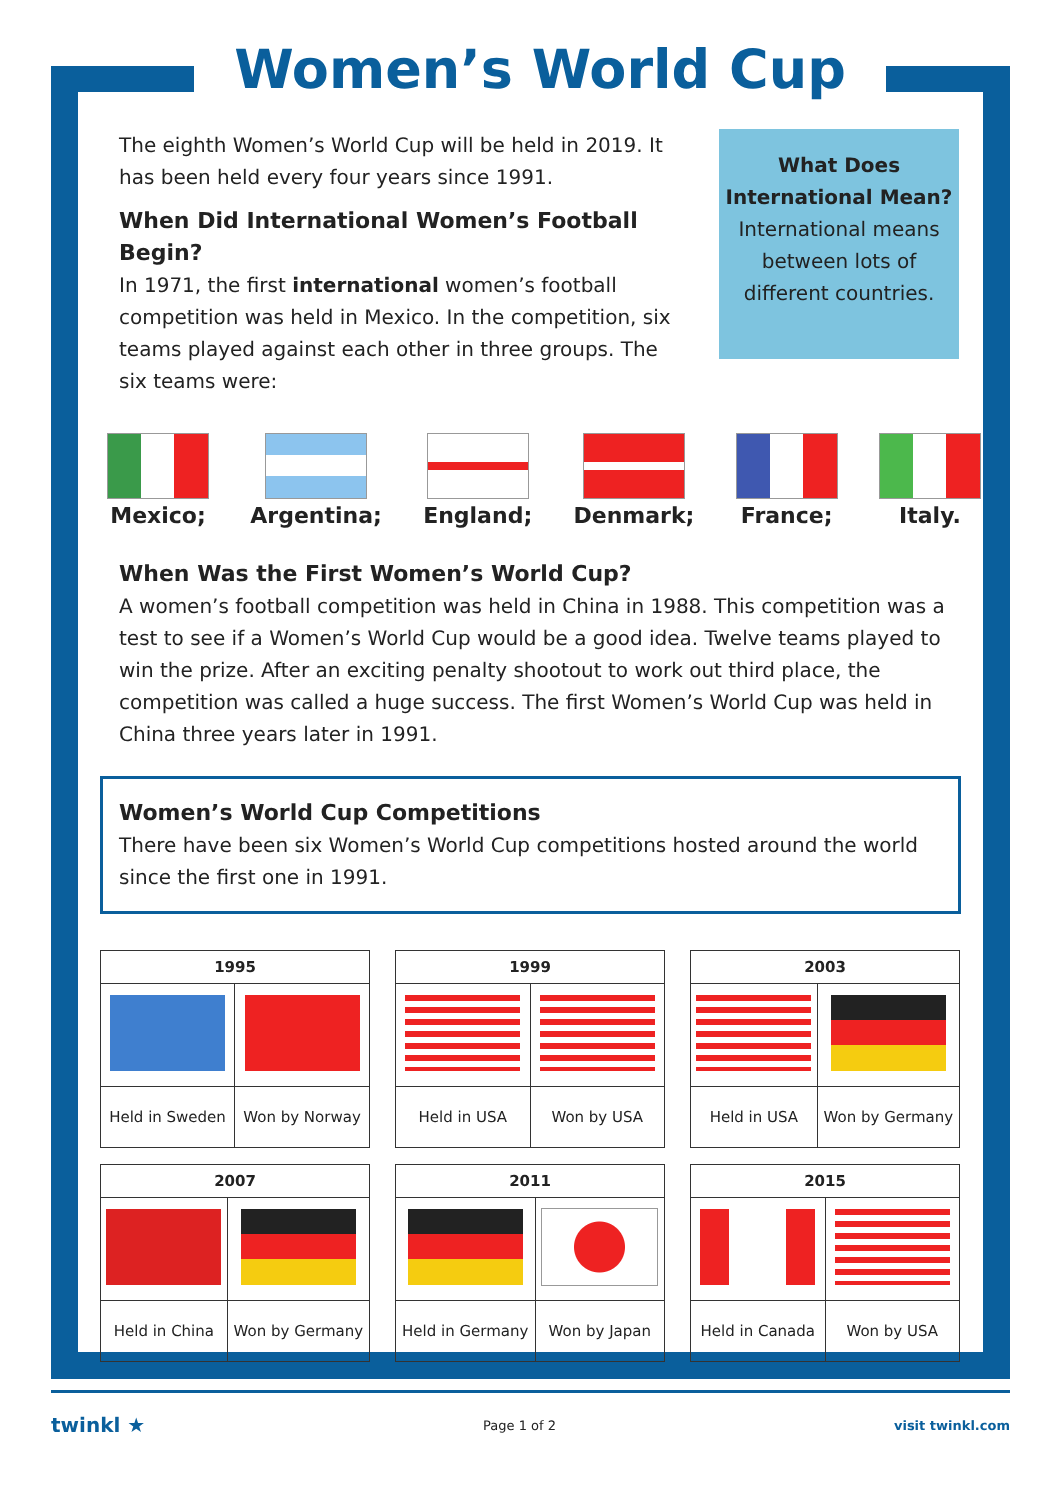Women’s World Cup
The eighth Women’s World Cup will be held in 2019. It has been held every four years since 1991.
When Did International Women’s Football Begin?
In 1971, the first international women’s football competition was held in Mexico. In the competition, six teams played against each other in three groups. The six teams were:
What Does International Mean?
International means between lots of different countries.
Mexico; Argentina; England; Denmark; France; Italy.
When Was the First Women’s World Cup?
A women’s football competition was held in China in 1988. This competition was a test to see if a Women’s World Cup would be a good idea. Twelve teams played to win the prize. After an exciting penalty shootout to work out third place, the competition was called a huge success. The first Women’s World Cup was held in China three years later in 1991.
Women’s World Cup Competitions
There have been six Women’s World Cup competitions hosted around the world since the first one in 1991.
| 1995 | |
| --- | --- |
| Held in Sweden | Won by Norway |
| 1999 | |
| --- | --- |
| Held in USA | Won by USA |
| 2003 | |
| --- | --- |
| Held in USA | Won by Germany |
| 2007 | |
| --- | --- |
| Held in China | Won by Germany |
| 2011 | |
| --- | --- |
| Held in Germany | Won by Japan |
| 2015 | |
| --- | --- |
| Held in Canada | Won by USA |
twinkl ★ Page 1 of 2 visit twinkl.com